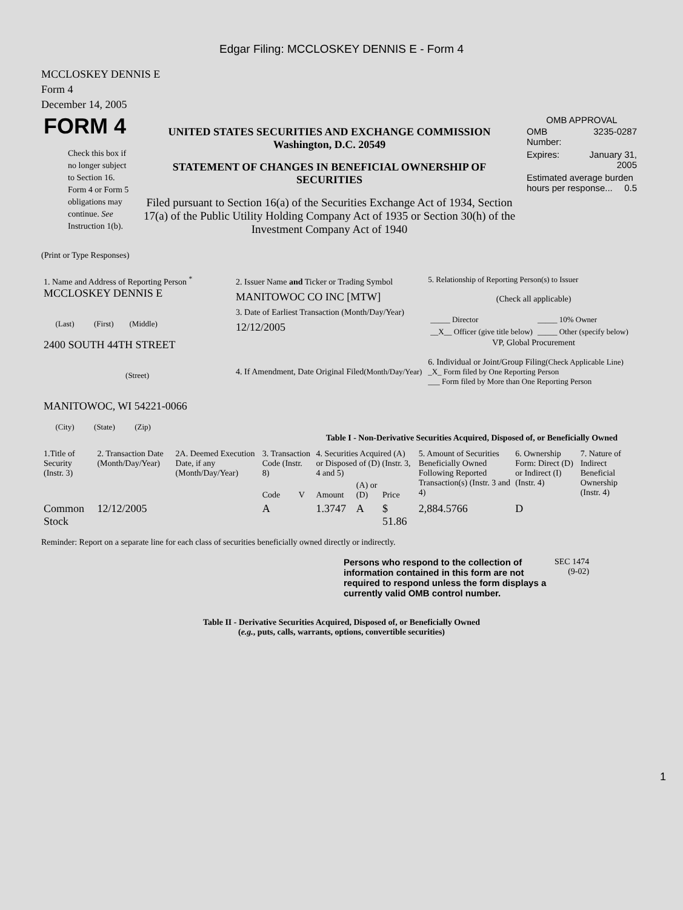Edgar Filing: MCCLOSKEY DENNIS E - Form 4
MCCLOSKEY DENNIS E
Form 4
December 14, 2005
| FORM 4 Check this box if no longer subject to Section 16. Form 4 or Form 5 obligations may continue. See Instruction 1(b). | UNITED STATES SECURITIES AND EXCHANGE COMMISSION Washington, D.C. 20549 STATEMENT OF CHANGES IN BENEFICIAL OWNERSHIP OF SECURITIES Filed pursuant to Section 16(a) of the Securities Exchange Act of 1934, Section 17(a) of the Public Utility Holding Company Act of 1935 or Section 30(h) of the Investment Company Act of 1940 | OMB APPROVAL / OMB Number: / 3235-0287 / / Expires: / January 31, 2005 / / Estimated average burden hours per response... 0.5 / / |
(Print or Type Responses)
| 1. Name and Address of Reporting Person <sup>*</sup> MCCLOSKEY DENNIS E (Last) (First) (Middle) 2400 SOUTH 44TH STREET (Street) MANITOWOC, WI 54221-0066 (City) (State) (Zip) | 2. Issuer Name and Ticker or Trading Symbol MANITOWOC CO INC [MTW] 3. Date of Earliest Transaction (Month/Day/Year) 12/12/2005 4. If Amendment, Date Original Filed (Month/Day/Year) | 5. Relationship of Reporting Person(s) to Issuer (Check all applicable) / _____ Director / _____ 10% Owner / / __X__ Officer (give title below) / _____ Other (specify below) / VP, Global Procurement 6. Individual or Joint/Group Filing (Check Applicable Line) _X_ Form filed by One Reporting Person ___ Form filed by More than One Reporting Person |
Table I - Non-Derivative Securities Acquired, Disposed of, or Beneficially Owned
| 1.Title of Security (Instr. 3) | 2. Transaction Date (Month/Day/Year) | 2A. Deemed Execution Date, if any (Month/Day/Year) | 3. Transaction Code (Instr. 8) | | 4. Securities Acquired (A) or Disposed of (D) (Instr. 3, 4 and 5) | | | 5. Amount of Securities Beneficially Owned Following Reported Transaction(s) (Instr. 3 and 4) | 6. Ownership Form: Direct (D) or Indirect (I) (Instr. 4) | 7. Nature of Indirect Beneficial Ownership (Instr. 4) |
| --- | --- | --- | --- | --- | --- | --- | --- | --- | --- | --- |
| | | | Code | V | Amount | (A) or (D) | Price | | | |
| Common Stock | 12/12/2005 | | A | | 1.3747 | A | $ 51.86 | 2,884.5766 | D | |
Reminder: Report on a separate line for each class of securities beneficially owned directly or indirectly.
| Persons who respond to the collection of information contained in this form are not required to respond unless the form displays a currently valid OMB control number. | SEC 1474 (9-02) |
Table II - Derivative Securities Acquired, Disposed of, or Beneficially Owned
(e.g., puts, calls, warrants, options, convertible securities)
1